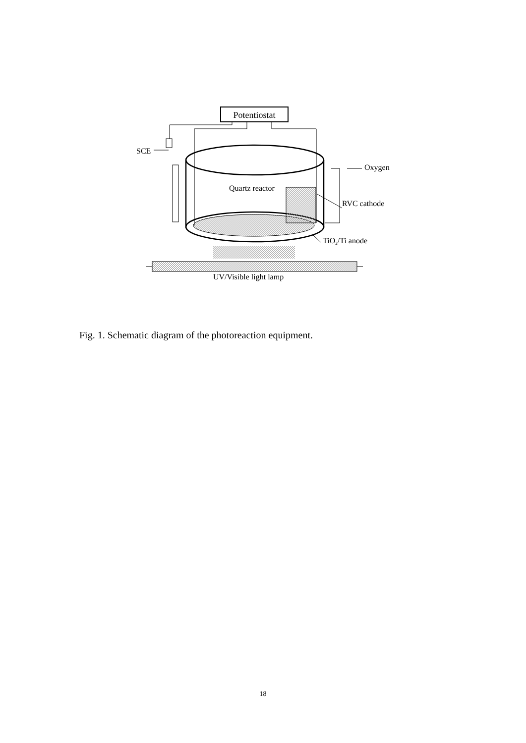Potentiostat
SCE
Oxygen
Quartz reactor
RVC cathode
TiO2/Ti anode
UV/Visible light lamp
Fig. 1. Schematic diagram of the photoreaction equipment.
18